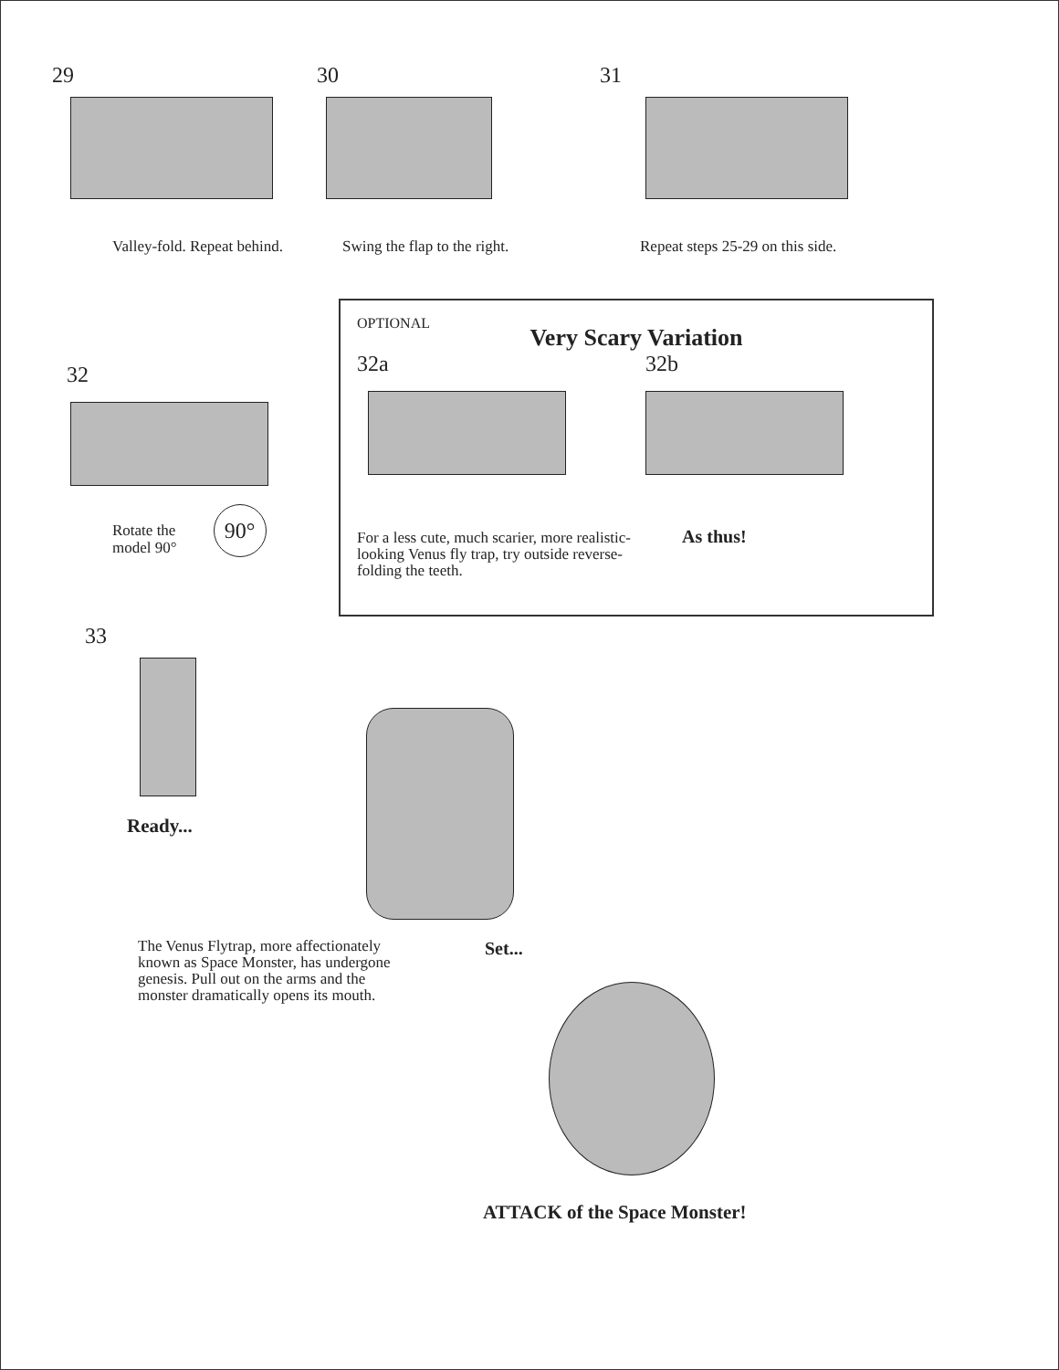29
Valley-fold. Repeat behind.
30
Swing the flap to the right.
31
Repeat steps 25-29 on this side.
32
Rotate the
model 90°
90°
OPTIONAL
Very Scary Variation
32a
For a less cute, much scarier, more realistic-looking Venus fly trap, try outside reverse-folding the teeth.
32b
As thus!
33
Ready...
The Venus Flytrap, more affectionately known as Space Monster, has undergone genesis. Pull out on the arms and the monster dramatically opens its mouth.
Set...
ATTACK of the Space Monster!